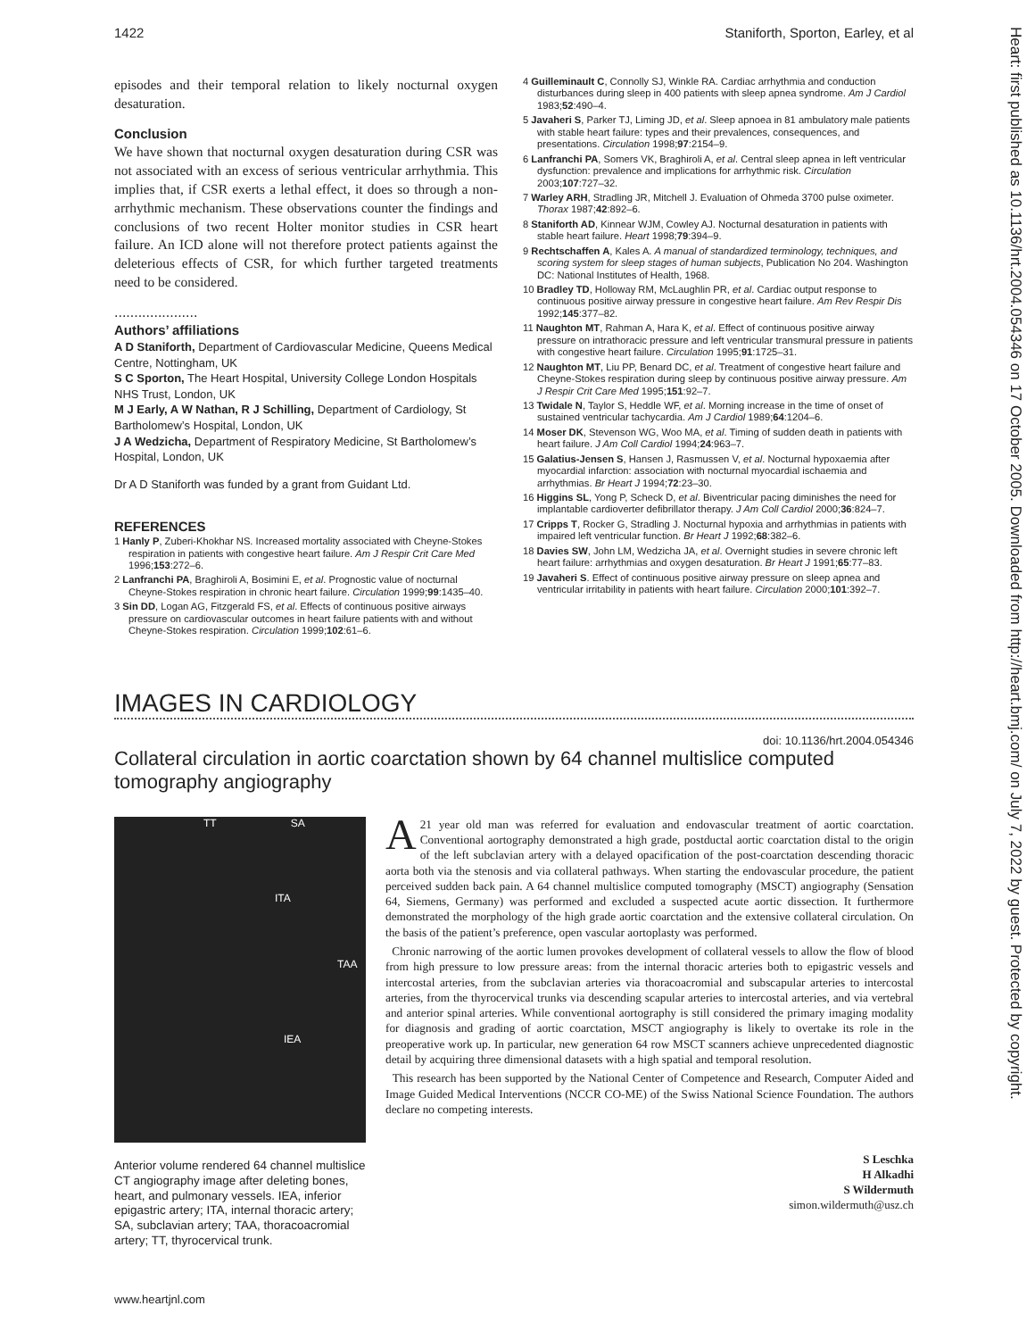1422 Staniforth, Sporton, Earley, et al
Heart: first published as 10.1136/hrt.2004.054346 on 17 October 2005. Downloaded from http://heart.bmj.com/ on July 7, 2022 by guest. Protected by copyright.
episodes and their temporal relation to likely nocturnal oxygen desaturation.
Conclusion
We have shown that nocturnal oxygen desaturation during CSR was not associated with an excess of serious ventricular arrhythmia. This implies that, if CSR exerts a lethal effect, it does so through a non-arrhythmic mechanism. These observations counter the findings and conclusions of two recent Holter monitor studies in CSR heart failure. An ICD alone will not therefore protect patients against the deleterious effects of CSR, for which further targeted treatments need to be considered.
.....................
Authors’ affiliations
A D Staniforth, Department of Cardiovascular Medicine, Queens Medical Centre, Nottingham, UK
S C Sporton, The Heart Hospital, University College London Hospitals NHS Trust, London, UK
M J Early, A W Nathan, R J Schilling, Department of Cardiology, St Bartholomew’s Hospital, London, UK
J A Wedzicha, Department of Respiratory Medicine, St Bartholomew’s Hospital, London, UK
Dr A D Staniforth was funded by a grant from Guidant Ltd.
REFERENCES
1 Hanly P, Zuberi-Khokhar NS. Increased mortality associated with Cheyne-Stokes respiration in patients with congestive heart failure. Am J Respir Crit Care Med 1996;153:272–6.
2 Lanfranchi PA, Braghiroli A, Bosimini E, et al. Prognostic value of nocturnal Cheyne-Stokes respiration in chronic heart failure. Circulation 1999;99:1435–40.
3 Sin DD, Logan AG, Fitzgerald FS, et al. Effects of continuous positive airways pressure on cardiovascular outcomes in heart failure patients with and without Cheyne-Stokes respiration. Circulation 1999;102:61–6.
4 Guilleminault C, Connolly SJ, Winkle RA. Cardiac arrhythmia and conduction disturbances during sleep in 400 patients with sleep apnea syndrome. Am J Cardiol 1983;52:490–4.
5 Javaheri S, Parker TJ, Liming JD, et al. Sleep apnoea in 81 ambulatory male patients with stable heart failure: types and their prevalences, consequences, and presentations. Circulation 1998;97:2154–9.
6 Lanfranchi PA, Somers VK, Braghiroli A, et al. Central sleep apnea in left ventricular dysfunction: prevalence and implications for arrhythmic risk. Circulation 2003;107:727–32.
7 Warley ARH, Stradling JR, Mitchell J. Evaluation of Ohmeda 3700 pulse oximeter. Thorax 1987;42:892–6.
8 Staniforth AD, Kinnear WJM, Cowley AJ. Nocturnal desaturation in patients with stable heart failure. Heart 1998;79:394–9.
9 Rechtschaffen A, Kales A. A manual of standardized terminology, techniques, and scoring system for sleep stages of human subjects, Publication No 204. Washington DC: National Institutes of Health, 1968.
10 Bradley TD, Holloway RM, McLaughlin PR, et al. Cardiac output response to continuous positive airway pressure in congestive heart failure. Am Rev Respir Dis 1992;145:377–82.
11 Naughton MT, Rahman A, Hara K, et al. Effect of continuous positive airway pressure on intrathoracic pressure and left ventricular transmural pressure in patients with congestive heart failure. Circulation 1995;91:1725–31.
12 Naughton MT, Liu PP, Benard DC, et al. Treatment of congestive heart failure and Cheyne-Stokes respiration during sleep by continuous positive airway pressure. Am J Respir Crit Care Med 1995;151:92–7.
13 Twidale N, Taylor S, Heddle WF, et al. Morning increase in the time of onset of sustained ventricular tachycardia. Am J Cardiol 1989;64:1204–6.
14 Moser DK, Stevenson WG, Woo MA, et al. Timing of sudden death in patients with heart failure. J Am Coll Cardiol 1994;24:963–7.
15 Galatius-Jensen S, Hansen J, Rasmussen V, et al. Nocturnal hypoxaemia after myocardial infarction: association with nocturnal myocardial ischaemia and arrhythmias. Br Heart J 1994;72:23–30.
16 Higgins SL, Yong P, Scheck D, et al. Biventricular pacing diminishes the need for implantable cardioverter defibrillator therapy. J Am Coll Cardiol 2000;36:824–7.
17 Cripps T, Rocker G, Stradling J. Nocturnal hypoxia and arrhythmias in patients with impaired left ventricular function. Br Heart J 1992;68:382–6.
18 Davies SW, John LM, Wedzicha JA, et al. Overnight studies in severe chronic left heart failure: arrhythmias and oxygen desaturation. Br Heart J 1991;65:77–83.
19 Javaheri S. Effect of continuous positive airway pressure on sleep apnea and ventricular irritability in patients with heart failure. Circulation 2000;101:392–7.
IMAGES IN CARDIOLOGY
doi: 10.1136/hrt.2004.054346
Collateral circulation in aortic coarctation shown by 64 channel multislice computed tomography angiography
TT SA
ITA
TAA
IEA
Anterior volume rendered 64 channel multislice CT angiography image after deleting bones, heart, and pulmonary vessels. IEA, inferior epigastric artery; ITA, internal thoracic artery; SA, subclavian artery; TAA, thoracoacromial artery; TT, thyrocervical trunk.
A 21 year old man was referred for evaluation and endovascular treatment of aortic coarctation. Conventional aortography demonstrated a high grade, postductal aortic coarctation distal to the origin of the left subclavian artery with a delayed opacification of the post-coarctation descending thoracic aorta both via the stenosis and via collateral pathways. When starting the endovascular procedure, the patient perceived sudden back pain. A 64 channel multislice computed tomography (MSCT) angiography (Sensation 64, Siemens, Germany) was performed and excluded a suspected acute aortic dissection. It furthermore demonstrated the morphology of the high grade aortic coarctation and the extensive collateral circulation. On the basis of the patient’s preference, open vascular aortoplasty was performed.
Chronic narrowing of the aortic lumen provokes development of collateral vessels to allow the flow of blood from high pressure to low pressure areas: from the internal thoracic arteries both to epigastric vessels and intercostal arteries, from the subclavian arteries via thoracoacromial and subscapular arteries to intercostal arteries, from the thyrocervical trunks via descending scapular arteries to intercostal arteries, and via vertebral and anterior spinal arteries. While conventional aortography is still considered the primary imaging modality for diagnosis and grading of aortic coarctation, MSCT angiography is likely to overtake its role in the preoperative work up. In particular, new generation 64 row MSCT scanners achieve unprecedented diagnostic detail by acquiring three dimensional datasets with a high spatial and temporal resolution.
This research has been supported by the National Center of Competence and Research, Computer Aided and Image Guided Medical Interventions (NCCR CO-ME) of the Swiss National Science Foundation. The authors declare no competing interests.
S Leschka
H Alkadhi
S Wildermuth
simon.wildermuth@usz.ch
www.heartjnl.com